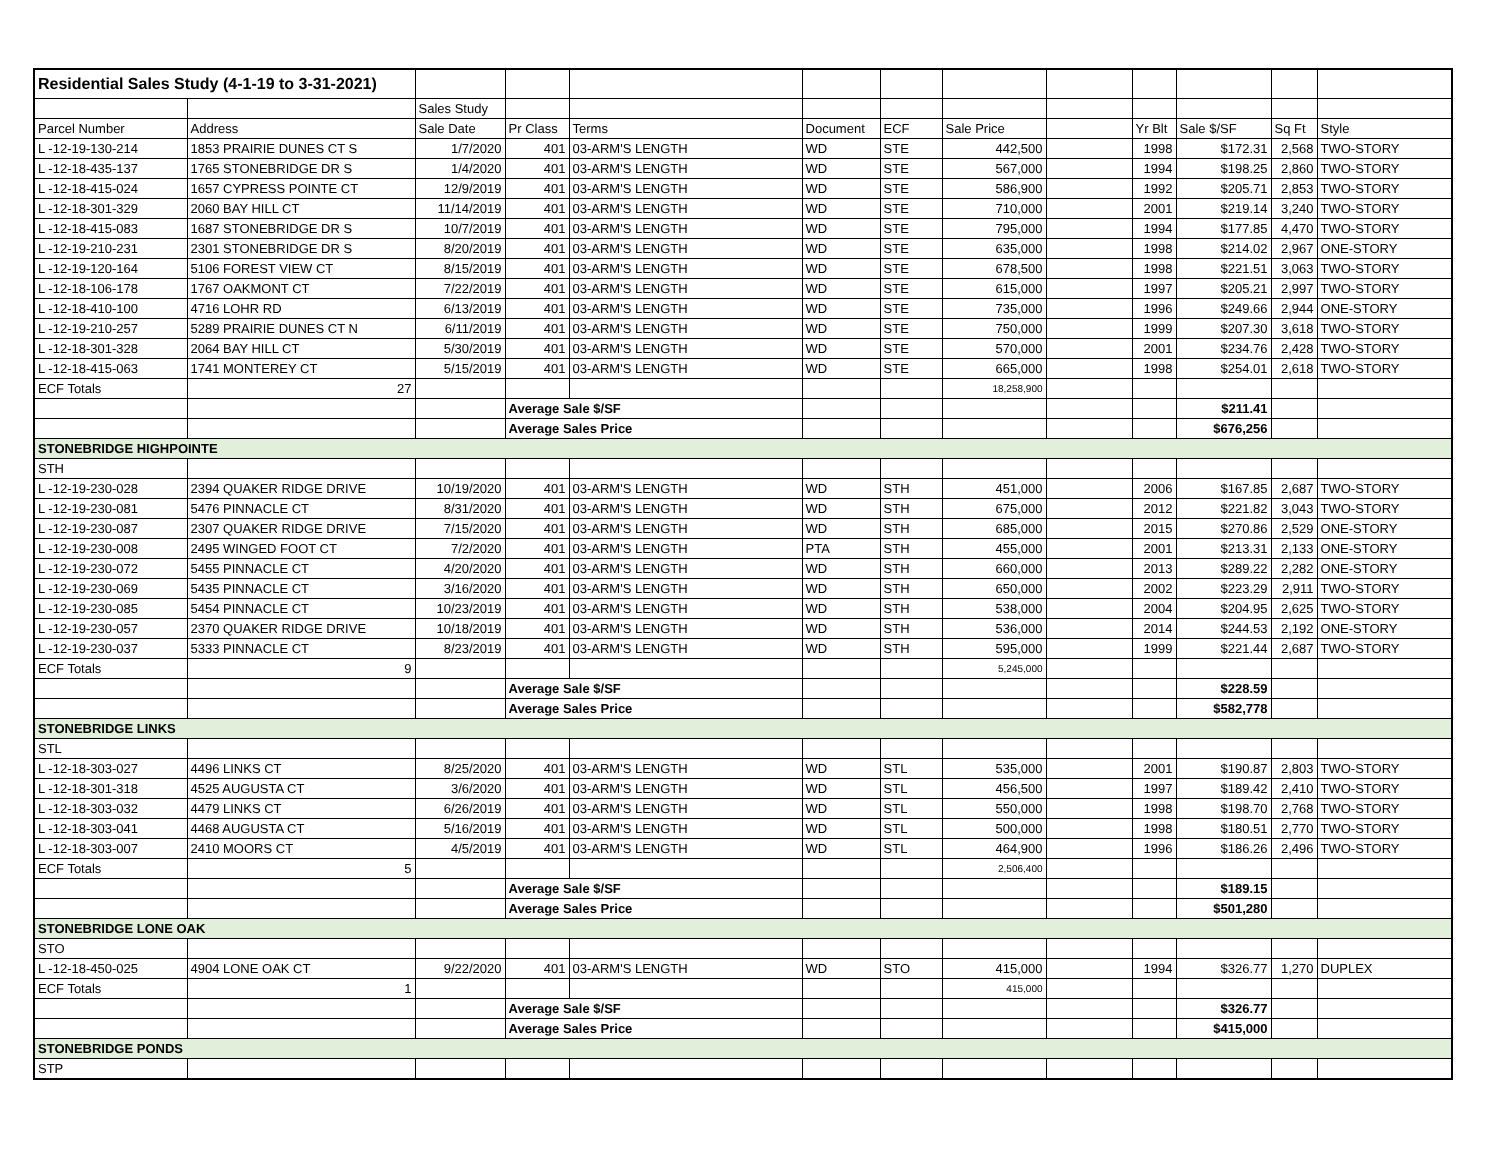| Residential Sales Study (4-1-19 to 3-31-2021) | | | | | | | | | | | | |
| | | Sales Study | | | | | | | | | | |
| Parcel Number | Address | Sale Date | Pr Class | Terms | Document | ECF | Sale Price | | Yr Blt | Sale $/SF | Sq Ft | Style |
| L -12-19-130-214 | 1853 PRAIRIE DUNES CT S | 1/7/2020 | 401 | 03-ARM'S LENGTH | WD | STE | 442,500 | | 1998 | $172.31 | 2,568 | TWO-STORY |
| L -12-18-435-137 | 1765 STONEBRIDGE DR S | 1/4/2020 | 401 | 03-ARM'S LENGTH | WD | STE | 567,000 | | 1994 | $198.25 | 2,860 | TWO-STORY |
| L -12-18-415-024 | 1657 CYPRESS POINTE CT | 12/9/2019 | 401 | 03-ARM'S LENGTH | WD | STE | 586,900 | | 1992 | $205.71 | 2,853 | TWO-STORY |
| L -12-18-301-329 | 2060 BAY HILL CT | 11/14/2019 | 401 | 03-ARM'S LENGTH | WD | STE | 710,000 | | 2001 | $219.14 | 3,240 | TWO-STORY |
| L -12-18-415-083 | 1687 STONEBRIDGE DR S | 10/7/2019 | 401 | 03-ARM'S LENGTH | WD | STE | 795,000 | | 1994 | $177.85 | 4,470 | TWO-STORY |
| L -12-19-210-231 | 2301 STONEBRIDGE DR S | 8/20/2019 | 401 | 03-ARM'S LENGTH | WD | STE | 635,000 | | 1998 | $214.02 | 2,967 | ONE-STORY |
| L -12-19-120-164 | 5106 FOREST VIEW CT | 8/15/2019 | 401 | 03-ARM'S LENGTH | WD | STE | 678,500 | | 1998 | $221.51 | 3,063 | TWO-STORY |
| L -12-18-106-178 | 1767 OAKMONT CT | 7/22/2019 | 401 | 03-ARM'S LENGTH | WD | STE | 615,000 | | 1997 | $205.21 | 2,997 | TWO-STORY |
| L -12-18-410-100 | 4716 LOHR RD | 6/13/2019 | 401 | 03-ARM'S LENGTH | WD | STE | 735,000 | | 1996 | $249.66 | 2,944 | ONE-STORY |
| L -12-19-210-257 | 5289 PRAIRIE DUNES CT N | 6/11/2019 | 401 | 03-ARM'S LENGTH | WD | STE | 750,000 | | 1999 | $207.30 | 3,618 | TWO-STORY |
| L -12-18-301-328 | 2064 BAY HILL CT | 5/30/2019 | 401 | 03-ARM'S LENGTH | WD | STE | 570,000 | | 2001 | $234.76 | 2,428 | TWO-STORY |
| L -12-18-415-063 | 1741 MONTEREY CT | 5/15/2019 | 401 | 03-ARM'S LENGTH | WD | STE | 665,000 | | 1998 | $254.01 | 2,618 | TWO-STORY |
| ECF Totals | 27 | | | | | | 18,258,900 | | | | | |
| | | | Average Sale $/SF | | | | | | | $211.41 | | |
| | | | Average Sales Price | | | | | | | $676,256 | | |
| STONEBRIDGE HIGHPOINTE | | | | | | | | | | | | |
| STH | | | | | | | | | | | | |
| L -12-19-230-028 | 2394 QUAKER RIDGE DRIVE | 10/19/2020 | 401 | 03-ARM'S LENGTH | WD | STH | 451,000 | | 2006 | $167.85 | 2,687 | TWO-STORY |
| L -12-19-230-081 | 5476 PINNACLE CT | 8/31/2020 | 401 | 03-ARM'S LENGTH | WD | STH | 675,000 | | 2012 | $221.82 | 3,043 | TWO-STORY |
| L -12-19-230-087 | 2307 QUAKER RIDGE DRIVE | 7/15/2020 | 401 | 03-ARM'S LENGTH | WD | STH | 685,000 | | 2015 | $270.86 | 2,529 | ONE-STORY |
| L -12-19-230-008 | 2495 WINGED FOOT CT | 7/2/2020 | 401 | 03-ARM'S LENGTH | PTA | STH | 455,000 | | 2001 | $213.31 | 2,133 | ONE-STORY |
| L -12-19-230-072 | 5455 PINNACLE CT | 4/20/2020 | 401 | 03-ARM'S LENGTH | WD | STH | 660,000 | | 2013 | $289.22 | 2,282 | ONE-STORY |
| L -12-19-230-069 | 5435 PINNACLE CT | 3/16/2020 | 401 | 03-ARM'S LENGTH | WD | STH | 650,000 | | 2002 | $223.29 | 2,911 | TWO-STORY |
| L -12-19-230-085 | 5454 PINNACLE CT | 10/23/2019 | 401 | 03-ARM'S LENGTH | WD | STH | 538,000 | | 2004 | $204.95 | 2,625 | TWO-STORY |
| L -12-19-230-057 | 2370 QUAKER RIDGE DRIVE | 10/18/2019 | 401 | 03-ARM'S LENGTH | WD | STH | 536,000 | | 2014 | $244.53 | 2,192 | ONE-STORY |
| L -12-19-230-037 | 5333 PINNACLE CT | 8/23/2019 | 401 | 03-ARM'S LENGTH | WD | STH | 595,000 | | 1999 | $221.44 | 2,687 | TWO-STORY |
| ECF Totals | 9 | | | | | | 5,245,000 | | | | | |
| | | | Average Sale $/SF | | | | | | | $228.59 | | |
| | | | Average Sales Price | | | | | | | $582,778 | | |
| STONEBRIDGE LINKS | | | | | | | | | | | | |
| STL | | | | | | | | | | | | |
| L -12-18-303-027 | 4496 LINKS CT | 8/25/2020 | 401 | 03-ARM'S LENGTH | WD | STL | 535,000 | | 2001 | $190.87 | 2,803 | TWO-STORY |
| L -12-18-301-318 | 4525 AUGUSTA CT | 3/6/2020 | 401 | 03-ARM'S LENGTH | WD | STL | 456,500 | | 1997 | $189.42 | 2,410 | TWO-STORY |
| L -12-18-303-032 | 4479 LINKS CT | 6/26/2019 | 401 | 03-ARM'S LENGTH | WD | STL | 550,000 | | 1998 | $198.70 | 2,768 | TWO-STORY |
| L -12-18-303-041 | 4468 AUGUSTA CT | 5/16/2019 | 401 | 03-ARM'S LENGTH | WD | STL | 500,000 | | 1998 | $180.51 | 2,770 | TWO-STORY |
| L -12-18-303-007 | 2410 MOORS CT | 4/5/2019 | 401 | 03-ARM'S LENGTH | WD | STL | 464,900 | | 1996 | $186.26 | 2,496 | TWO-STORY |
| ECF Totals | 5 | | | | | | 2,506,400 | | | | | |
| | | | Average Sale $/SF | | | | | | | $189.15 | | |
| | | | Average Sales Price | | | | | | | $501,280 | | |
| STONEBRIDGE LONE OAK | | | | | | | | | | | | |
| STO | | | | | | | | | | | | |
| L -12-18-450-025 | 4904 LONE OAK CT | 9/22/2020 | 401 | 03-ARM'S LENGTH | WD | STO | 415,000 | | 1994 | $326.77 | 1,270 | DUPLEX |
| ECF Totals | 1 | | | | | | 415,000 | | | | | |
| | | | Average Sale $/SF | | | | | | | $326.77 | | |
| | | | Average Sales Price | | | | | | | $415,000 | | |
| STONEBRIDGE PONDS | | | | | | | | | | | | |
| STP | | | | | | | | | | | | |